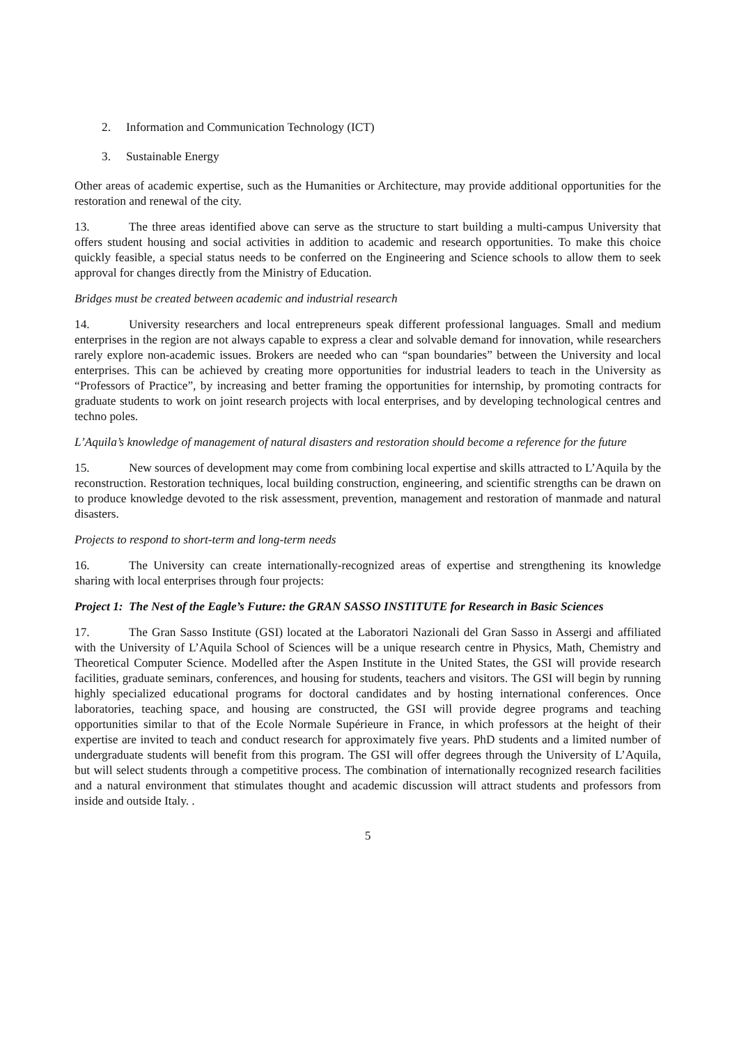2. Information and Communication Technology (ICT)
3. Sustainable Energy
Other areas of academic expertise, such as the Humanities or Architecture, may provide additional opportunities for the restoration and renewal of the city.
13. The three areas identified above can serve as the structure to start building a multi-campus University that offers student housing and social activities in addition to academic and research opportunities. To make this choice quickly feasible, a special status needs to be conferred on the Engineering and Science schools to allow them to seek approval for changes directly from the Ministry of Education.
Bridges must be created between academic and industrial research
14. University researchers and local entrepreneurs speak different professional languages. Small and medium enterprises in the region are not always capable to express a clear and solvable demand for innovation, while researchers rarely explore non-academic issues. Brokers are needed who can “span boundaries” between the University and local enterprises. This can be achieved by creating more opportunities for industrial leaders to teach in the University as “Professors of Practice”, by increasing and better framing the opportunities for internship, by promoting contracts for graduate students to work on joint research projects with local enterprises, and by developing technological centres and techno poles.
L’Aquila’s knowledge of management of natural disasters and restoration should become a reference for the future
15. New sources of development may come from combining local expertise and skills attracted to L’Aquila by the reconstruction. Restoration techniques, local building construction, engineering, and scientific strengths can be drawn on to produce knowledge devoted to the risk assessment, prevention, management and restoration of manmade and natural disasters.
Projects to respond to short-term and long-term needs
16. The University can create internationally-recognized areas of expertise and strengthening its knowledge sharing with local enterprises through four projects:
Project 1: The Nest of the Eagle’s Future: the GRAN SASSO INSTITUTE for Research in Basic Sciences
17. The Gran Sasso Institute (GSI) located at the Laboratori Nazionali del Gran Sasso in Assergi and affiliated with the University of L’Aquila School of Sciences will be a unique research centre in Physics, Math, Chemistry and Theoretical Computer Science. Modelled after the Aspen Institute in the United States, the GSI will provide research facilities, graduate seminars, conferences, and housing for students, teachers and visitors. The GSI will begin by running highly specialized educational programs for doctoral candidates and by hosting international conferences. Once laboratories, teaching space, and housing are constructed, the GSI will provide degree programs and teaching opportunities similar to that of the Ecole Normale Supérieure in France, in which professors at the height of their expertise are invited to teach and conduct research for approximately five years. PhD students and a limited number of undergraduate students will benefit from this program. The GSI will offer degrees through the University of L’Aquila, but will select students through a competitive process. The combination of internationally recognized research facilities and a natural environment that stimulates thought and academic discussion will attract students and professors from inside and outside Italy. .
5